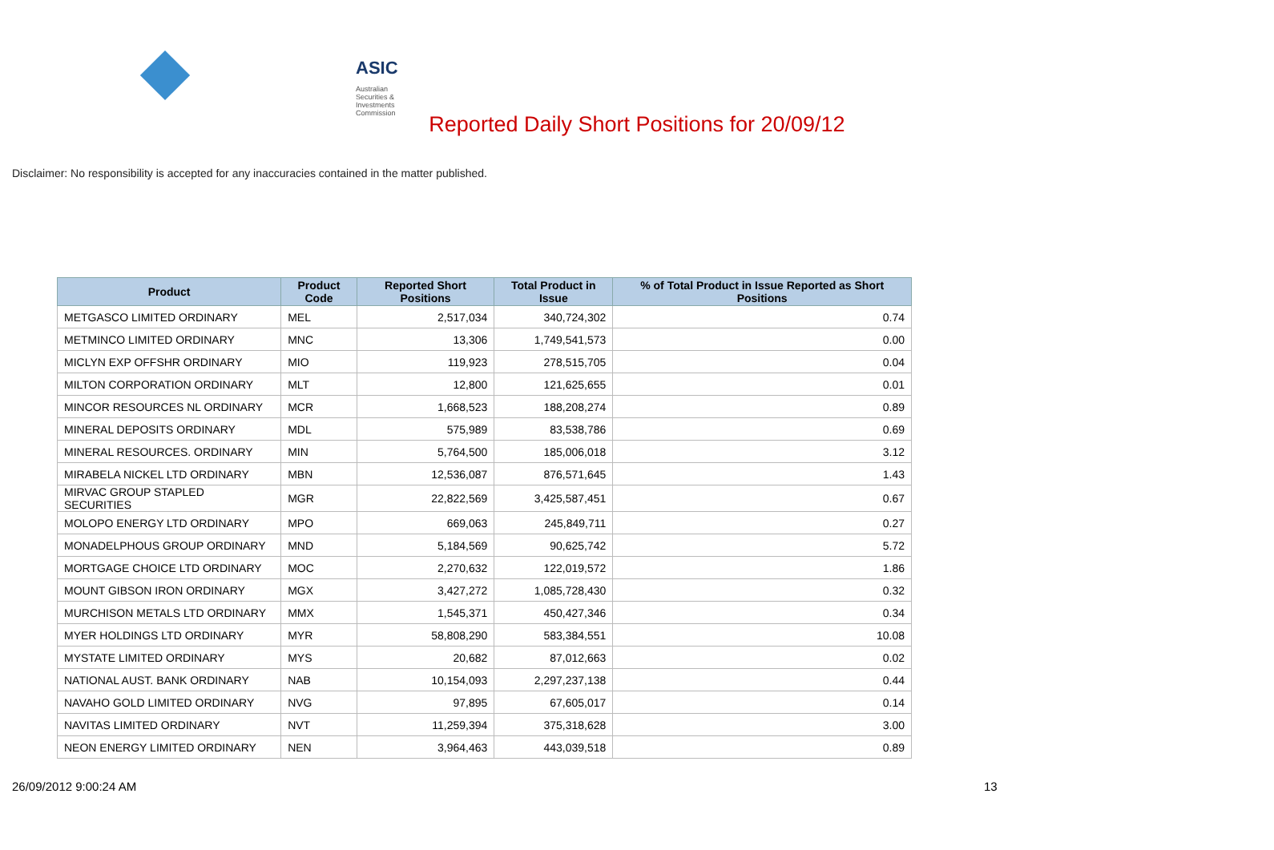ASIC
Australian Securities & Investments Commission
Reported Daily Short Positions for 20/09/12
Disclaimer: No responsibility is accepted for any inaccuracies contained in the matter published.
| Product | Product Code | Reported Short Positions | Total Product in Issue | % of Total Product in Issue Reported as Short Positions |
| --- | --- | --- | --- | --- |
| METGASCO LIMITED ORDINARY | MEL | 2,517,034 | 340,724,302 | 0.74 |
| METMINCO LIMITED ORDINARY | MNC | 13,306 | 1,749,541,573 | 0.00 |
| MICLYN EXP OFFSHR ORDINARY | MIO | 119,923 | 278,515,705 | 0.04 |
| MILTON CORPORATION ORDINARY | MLT | 12,800 | 121,625,655 | 0.01 |
| MINCOR RESOURCES NL ORDINARY | MCR | 1,668,523 | 188,208,274 | 0.89 |
| MINERAL DEPOSITS ORDINARY | MDL | 575,989 | 83,538,786 | 0.69 |
| MINERAL RESOURCES. ORDINARY | MIN | 5,764,500 | 185,006,018 | 3.12 |
| MIRABELA NICKEL LTD ORDINARY | MBN | 12,536,087 | 876,571,645 | 1.43 |
| MIRVAC GROUP STAPLED SECURITIES | MGR | 22,822,569 | 3,425,587,451 | 0.67 |
| MOLOPO ENERGY LTD ORDINARY | MPO | 669,063 | 245,849,711 | 0.27 |
| MONADELPHOUS GROUP ORDINARY | MND | 5,184,569 | 90,625,742 | 5.72 |
| MORTGAGE CHOICE LTD ORDINARY | MOC | 2,270,632 | 122,019,572 | 1.86 |
| MOUNT GIBSON IRON ORDINARY | MGX | 3,427,272 | 1,085,728,430 | 0.32 |
| MURCHISON METALS LTD ORDINARY | MMX | 1,545,371 | 450,427,346 | 0.34 |
| MYER HOLDINGS LTD ORDINARY | MYR | 58,808,290 | 583,384,551 | 10.08 |
| MYSTATE LIMITED ORDINARY | MYS | 20,682 | 87,012,663 | 0.02 |
| NATIONAL AUST. BANK ORDINARY | NAB | 10,154,093 | 2,297,237,138 | 0.44 |
| NAVAHO GOLD LIMITED ORDINARY | NVG | 97,895 | 67,605,017 | 0.14 |
| NAVITAS LIMITED ORDINARY | NVT | 11,259,394 | 375,318,628 | 3.00 |
| NEON ENERGY LIMITED ORDINARY | NEN | 3,964,463 | 443,039,518 | 0.89 |
26/09/2012 9:00:24 AM 13